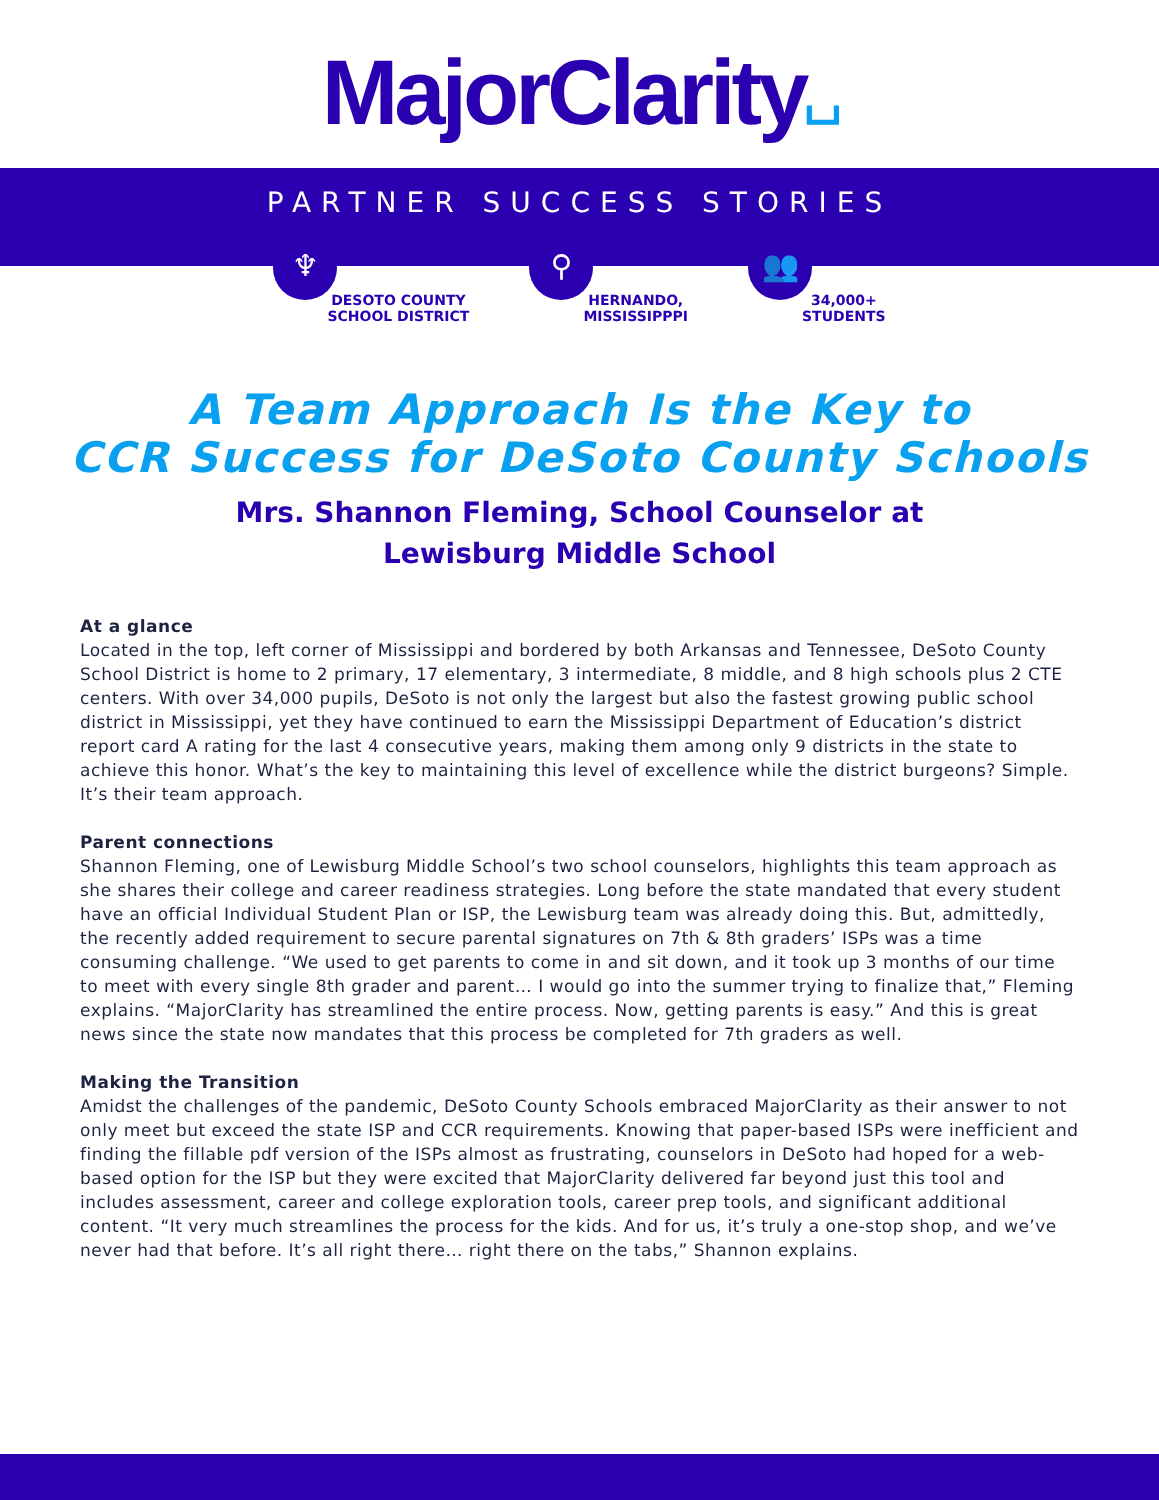MajorClarity⌴
PARTNER SUCCESS STORIES
♆
DESOTO COUNTY
SCHOOL DISTRICT
⚲
HERNANDO,
MISSISSIPPPI
👥
34,000+
STUDENTS
A Team Approach Is the Key to
CCR Success for DeSoto County Schools
Mrs. Shannon Fleming, School Counselor at
Lewisburg Middle School
At a glance
Located in the top, left corner of Mississippi and bordered by both Arkansas and Tennessee, DeSoto County School District is home to 2 primary, 17 elementary, 3 intermediate, 8 middle, and 8 high schools plus 2 CTE centers. With over 34,000 pupils, DeSoto is not only the largest but also the fastest growing public school district in Mississippi, yet they have continued to earn the Mississippi Department of Education’s district report card A rating for the last 4 consecutive years, making them among only 9 districts in the state to achieve this honor. What’s the key to maintaining this level of excellence while the district burgeons? Simple. It’s their team approach.
Parent connections
Shannon Fleming, one of Lewisburg Middle School’s two school counselors, highlights this team approach as she shares their college and career readiness strategies. Long before the state mandated that every student have an official Individual Student Plan or ISP, the Lewisburg team was already doing this. But, admittedly, the recently added requirement to secure parental signatures on 7th & 8th graders’ ISPs was a time consuming challenge. “We used to get parents to come in and sit down, and it took up 3 months of our time to meet with every single 8th grader and parent… I would go into the summer trying to finalize that,” Fleming explains. “MajorClarity has streamlined the entire process. Now, getting parents is easy.” And this is great news since the state now mandates that this process be completed for 7th graders as well.
Making the Transition
Amidst the challenges of the pandemic, DeSoto County Schools embraced MajorClarity as their answer to not only meet but exceed the state ISP and CCR requirements. Knowing that paper-based ISPs were inefficient and finding the fillable pdf version of the ISPs almost as frustrating, counselors in DeSoto had hoped for a web-based option for the ISP but they were excited that MajorClarity delivered far beyond just this tool and includes assessment, career and college exploration tools, career prep tools, and significant additional content. “It very much streamlines the process for the kids. And for us, it’s truly a one-stop shop, and we’ve never had that before. It’s all right there… right there on the tabs,” Shannon explains.